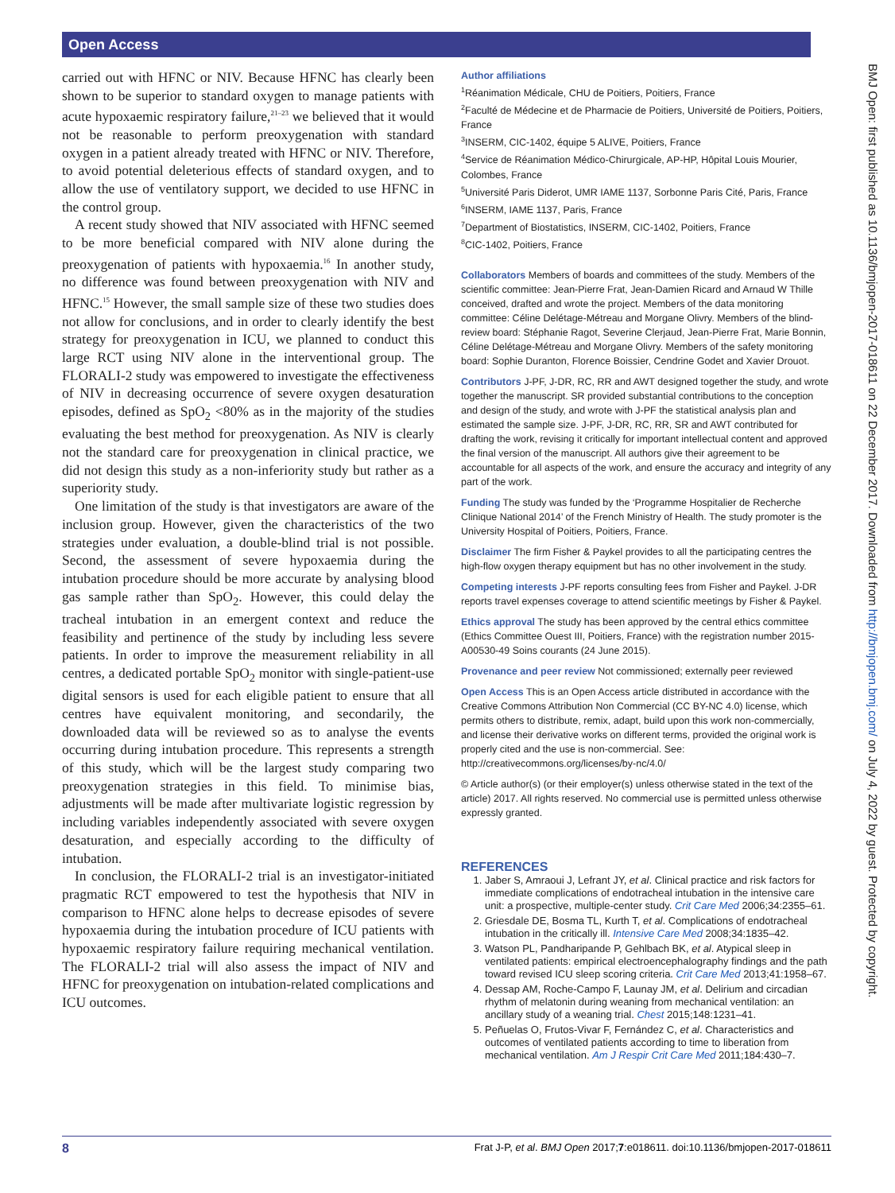Open Access
carried out with HFNC or NIV. Because HFNC has clearly been shown to be superior to standard oxygen to manage patients with acute hypoxaemic respiratory failure,<sup>21–23</sup> we believed that it would not be reasonable to perform preoxygenation with standard oxygen in a patient already treated with HFNC or NIV. Therefore, to avoid potential deleterious effects of standard oxygen, and to allow the use of ventilatory support, we decided to use HFNC in the control group.
A recent study showed that NIV associated with HFNC seemed to be more beneficial compared with NIV alone during the preoxygenation of patients with hypoxaemia.<sup>16</sup> In another study, no difference was found between preoxygenation with NIV and HFNC.<sup>15</sup> However, the small sample size of these two studies does not allow for conclusions, and in order to clearly identify the best strategy for preoxygenation in ICU, we planned to conduct this large RCT using NIV alone in the interventional group. The FLORALI-2 study was empowered to investigate the effectiveness of NIV in decreasing occurrence of severe oxygen desaturation episodes, defined as SpO<sub>2</sub> <80% as in the majority of the studies evaluating the best method for preoxygenation. As NIV is clearly not the standard care for preoxygenation in clinical practice, we did not design this study as a non-inferiority study but rather as a superiority study.
One limitation of the study is that investigators are aware of the inclusion group. However, given the characteristics of the two strategies under evaluation, a double-blind trial is not possible. Second, the assessment of severe hypoxaemia during the intubation procedure should be more accurate by analysing blood gas sample rather than SpO<sub>2</sub>. However, this could delay the tracheal intubation in an emergent context and reduce the feasibility and pertinence of the study by including less severe patients. In order to improve the measurement reliability in all centres, a dedicated portable SpO<sub>2</sub> monitor with single-patient-use digital sensors is used for each eligible patient to ensure that all centres have equivalent monitoring, and secondarily, the downloaded data will be reviewed so as to analyse the events occurring during intubation procedure. This represents a strength of this study, which will be the largest study comparing two preoxygenation strategies in this field. To minimise bias, adjustments will be made after multivariate logistic regression by including variables independently associated with severe oxygen desaturation, and especially according to the difficulty of intubation.
In conclusion, the FLORALI-2 trial is an investigator-initiated pragmatic RCT empowered to test the hypothesis that NIV in comparison to HFNC alone helps to decrease episodes of severe hypoxaemia during the intubation procedure of ICU patients with hypoxaemic respiratory failure requiring mechanical ventilation. The FLORALI-2 trial will also assess the impact of NIV and HFNC for preoxygenation on intubation-related complications and ICU outcomes.
Author affiliations
<sup>1</sup> Réanimation Médicale, CHU de Poitiers, Poitiers, France
<sup>2</sup> Faculté de Médecine et de Pharmacie de Poitiers, Université de Poitiers, Poitiers, France
<sup>3</sup> INSERM, CIC-1402, équipe 5 ALIVE, Poitiers, France
<sup>4</sup> Service de Réanimation Médico-Chirurgicale, AP-HP, Hôpital Louis Mourier, Colombes, France
<sup>5</sup> Université Paris Diderot, UMR IAME 1137, Sorbonne Paris Cité, Paris, France
<sup>6</sup> INSERM, IAME 1137, Paris, France
<sup>7</sup> Department of Biostatistics, INSERM, CIC-1402, Poitiers, France
<sup>8</sup>CIC-1402, Poitiers, France
Collaborators Members of boards and committees of the study. Members of the scientific committee: Jean-Pierre Frat, Jean-Damien Ricard and Arnaud W Thille conceived, drafted and wrote the project. Members of the data monitoring committee: Céline Delétage-Métreau and Morgane Olivry. Members of the blind-review board: Stéphanie Ragot, Severine Clerjaud, Jean-Pierre Frat, Marie Bonnin, Céline Delétage-Métreau and Morgane Olivry. Members of the safety monitoring board: Sophie Duranton, Florence Boissier, Cendrine Godet and Xavier Drouot.
Contributors J-PF, J-DR, RC, RR and AWT designed together the study, and wrote together the manuscript. SR provided substantial contributions to the conception and design of the study, and wrote with J-PF the statistical analysis plan and estimated the sample size. J-PF, J-DR, RC, RR, SR and AWT contributed for drafting the work, revising it critically for important intellectual content and approved the final version of the manuscript. All authors give their agreement to be accountable for all aspects of the work, and ensure the accuracy and integrity of any part of the work.
Funding The study was funded by the ‘Programme Hospitalier de Recherche Clinique National 2014’ of the French Ministry of Health. The study promoter is the University Hospital of Poitiers, Poitiers, France.
Disclaimer The firm Fisher & Paykel provides to all the participating centres the high-flow oxygen therapy equipment but has no other involvement in the study.
Competing interests J-PF reports consulting fees from Fisher and Paykel. J-DR reports travel expenses coverage to attend scientific meetings by Fisher & Paykel.
Ethics approval The study has been approved by the central ethics committee (Ethics Committee Ouest III, Poitiers, France) with the registration number 2015-A00530-49 Soins courants (24 June 2015).
Provenance and peer review Not commissioned; externally peer reviewed
Open Access This is an Open Access article distributed in accordance with the Creative Commons Attribution Non Commercial (CC BY-NC 4.0) license, which permits others to distribute, remix, adapt, build upon this work non-commercially, and license their derivative works on different terms, provided the original work is properly cited and the use is non-commercial. See: http://creativecommons.org/licenses/by-nc/4.0/
© Article author(s) (or their employer(s) unless otherwise stated in the text of the article) 2017. All rights reserved. No commercial use is permitted unless otherwise expressly granted.
REFERENCES
1. Jaber S, Amraoui J, Lefrant JY, et al. Clinical practice and risk factors for immediate complications of endotracheal intubation in the intensive care unit: a prospective, multiple-center study. Crit Care Med 2006;34:2355–61.
2. Griesdale DE, Bosma TL, Kurth T, et al. Complications of endotracheal intubation in the critically ill. Intensive Care Med 2008;34:1835–42.
3. Watson PL, Pandharipande P, Gehlbach BK, et al. Atypical sleep in ventilated patients: empirical electroencephalography findings and the path toward revised ICU sleep scoring criteria. Crit Care Med 2013;41:1958–67.
4. Dessap AM, Roche-Campo F, Launay JM, et al. Delirium and circadian rhythm of melatonin during weaning from mechanical ventilation: an ancillary study of a weaning trial. Chest 2015;148:1231–41.
5. Peñuelas O, Frutos-Vivar F, Fernández C, et al. Characteristics and outcomes of ventilated patients according to time to liberation from mechanical ventilation. Am J Respir Crit Care Med 2011;184:430–7.
8 Frat J-P, et al. BMJ Open 2017;7:e018611. doi:10.1136/bmjopen-2017-018611
BMJ Open: first published as 10.1136/bmjopen-2017-018611 on 22 December 2017. Downloaded from http://bmjopen.bmj.com/ on July 4, 2022 by guest. Protected by copyright.